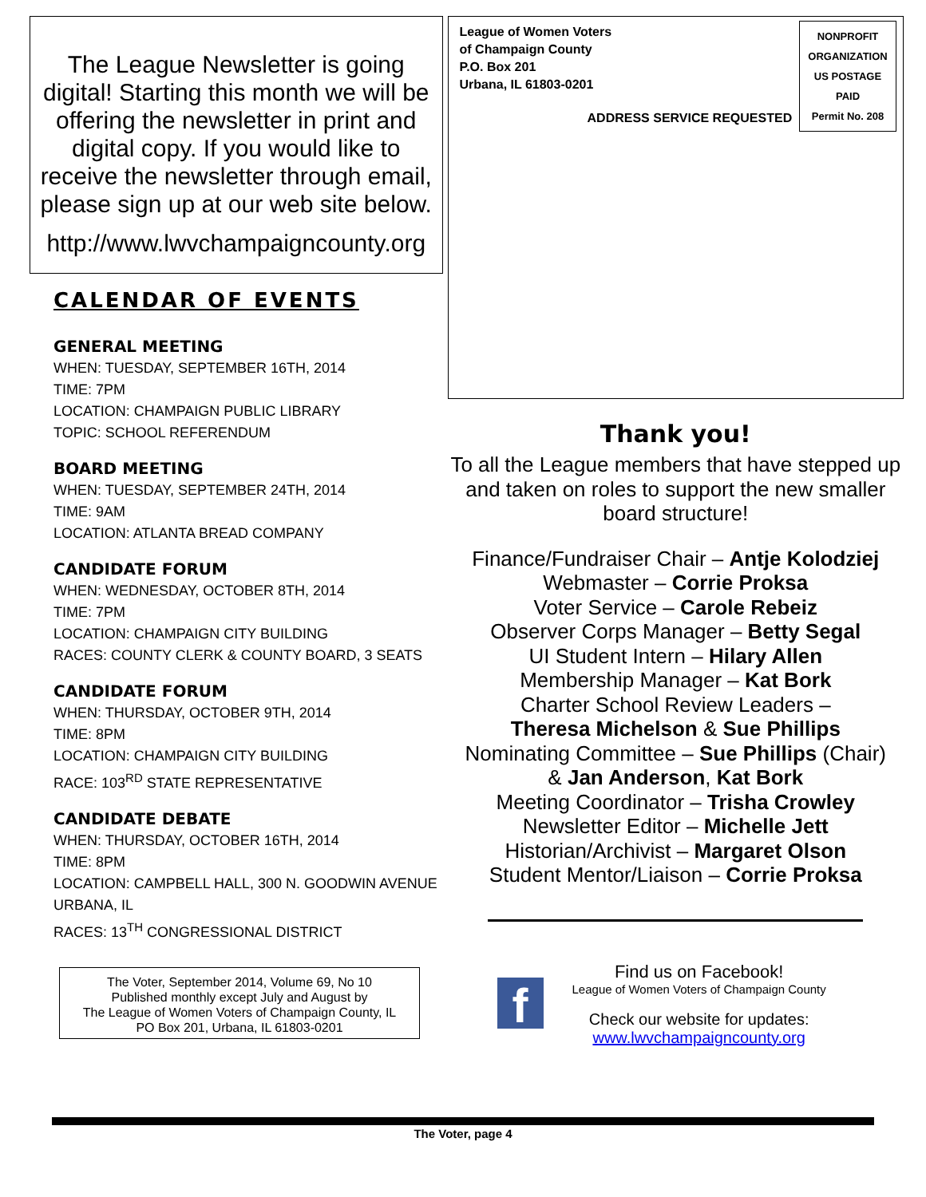The League Newsletter is going digital! Starting this month we will be offering the newsletter in print and digital copy. If you would like to receive the newsletter through email, please sign up at our web site below.
http://www.lwvchampaigncounty.org
CALENDAR OF EVENTS
GENERAL MEETING
WHEN: TUESDAY, SEPTEMBER 16TH, 2014
TIME: 7PM
LOCATION: CHAMPAIGN PUBLIC LIBRARY
TOPIC: SCHOOL REFERENDUM
BOARD MEETING
WHEN: TUESDAY, SEPTEMBER 24TH, 2014
TIME: 9AM
LOCATION: ATLANTA BREAD COMPANY
CANDIDATE FORUM
WHEN: WEDNESDAY, OCTOBER 8TH, 2014
TIME: 7PM
LOCATION: CHAMPAIGN CITY BUILDING
RACES: COUNTY CLERK & COUNTY BOARD, 3 SEATS
CANDIDATE FORUM
WHEN: THURSDAY, OCTOBER 9TH, 2014
TIME: 8PM
LOCATION: CHAMPAIGN CITY BUILDING
RACE: 103<sup>RD</sup> STATE REPRESENTATIVE
CANDIDATE DEBATE
WHEN: THURSDAY, OCTOBER 16TH, 2014
TIME: 8PM
LOCATION: CAMPBELL HALL, 300 N. GOODWIN AVENUE URBANA, IL
RACES: 13<sup>TH</sup> CONGRESSIONAL DISTRICT
The Voter, September 2014, Volume 69, No 10
Published monthly except July and August by
The League of Women Voters of Champaign County, IL
PO Box 201, Urbana, IL 61803-0201
League of Women Voters
of Champaign County
P.O. Box 201
Urbana, IL 61803-0201
NONPROFIT
ORGANIZATION
US POSTAGE
PAID
Permit No. 208
ADDRESS SERVICE REQUESTED
Thank you!
To all the League members that have stepped up and taken on roles to support the new smaller board structure!
Finance/Fundraiser Chair – Antje Kolodziej
Webmaster – Corrie Proksa
Voter Service – Carole Rebeiz
Observer Corps Manager – Betty Segal
UI Student Intern – Hilary Allen
Membership Manager – Kat Bork
Charter School Review Leaders –
Theresa Michelson & Sue Phillips
Nominating Committee – Sue Phillips (Chair)
& Jan Anderson, Kat Bork
Meeting Coordinator – Trisha Crowley
Newsletter Editor – Michelle Jett
Historian/Archivist – Margaret Olson
Student Mentor/Liaison – Corrie Proksa
f
Find us on Facebook!
League of Women Voters of Champaign County
Check our website for updates:
www.lwvchampaigncounty.org
The Voter, page 4